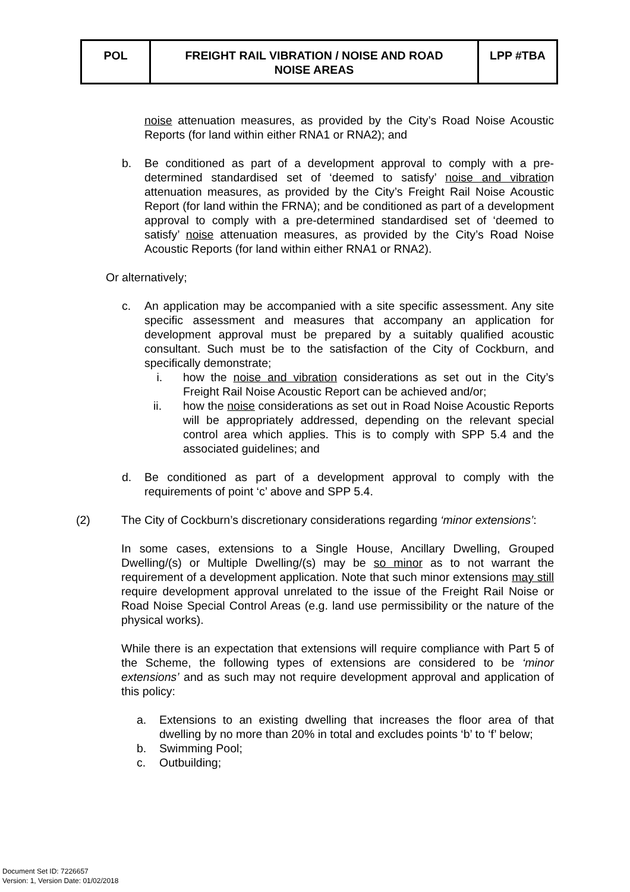| POL | FREIGHT RAIL VIBRATION / NOISE AND ROAD NOISE AREAS | LPP #TBA |
noise attenuation measures, as provided by the City’s Road Noise Acoustic Reports (for land within either RNA1 or RNA2); and
b. Be conditioned as part of a development approval to comply with a pre-determined standardised set of ‘deemed to satisfy’ noise and vibration attenuation measures, as provided by the City’s Freight Rail Noise Acoustic Report (for land within the FRNA); and be conditioned as part of a development approval to comply with a pre-determined standardised set of ‘deemed to satisfy’ noise attenuation measures, as provided by the City’s Road Noise Acoustic Reports (for land within either RNA1 or RNA2).
Or alternatively;
c. An application may be accompanied with a site specific assessment. Any site specific assessment and measures that accompany an application for development approval must be prepared by a suitably qualified acoustic consultant. Such must be to the satisfaction of the City of Cockburn, and specifically demonstrate;
i. how the noise and vibration considerations as set out in the City’s Freight Rail Noise Acoustic Report can be achieved and/or;
ii. how the noise considerations as set out in Road Noise Acoustic Reports will be appropriately addressed, depending on the relevant special control area which applies. This is to comply with SPP 5.4 and the associated guidelines; and
d. Be conditioned as part of a development approval to comply with the requirements of point ‘c’ above and SPP 5.4.
(2) The City of Cockburn’s discretionary considerations regarding ‘minor extensions’:
In some cases, extensions to a Single House, Ancillary Dwelling, Grouped Dwelling/(s) or Multiple Dwelling/(s) may be so minor as to not warrant the requirement of a development application. Note that such minor extensions may still require development approval unrelated to the issue of the Freight Rail Noise or Road Noise Special Control Areas (e.g. land use permissibility or the nature of the physical works).
While there is an expectation that extensions will require compliance with Part 5 of the Scheme, the following types of extensions are considered to be ‘minor extensions’ and as such may not require development approval and application of this policy:
a. Extensions to an existing dwelling that increases the floor area of that dwelling by no more than 20% in total and excludes points ‘b’ to ‘f’ below;
b. Swimming Pool;
c. Outbuilding;
Document Set ID: 7226657
Version: 1, Version Date: 01/02/2018